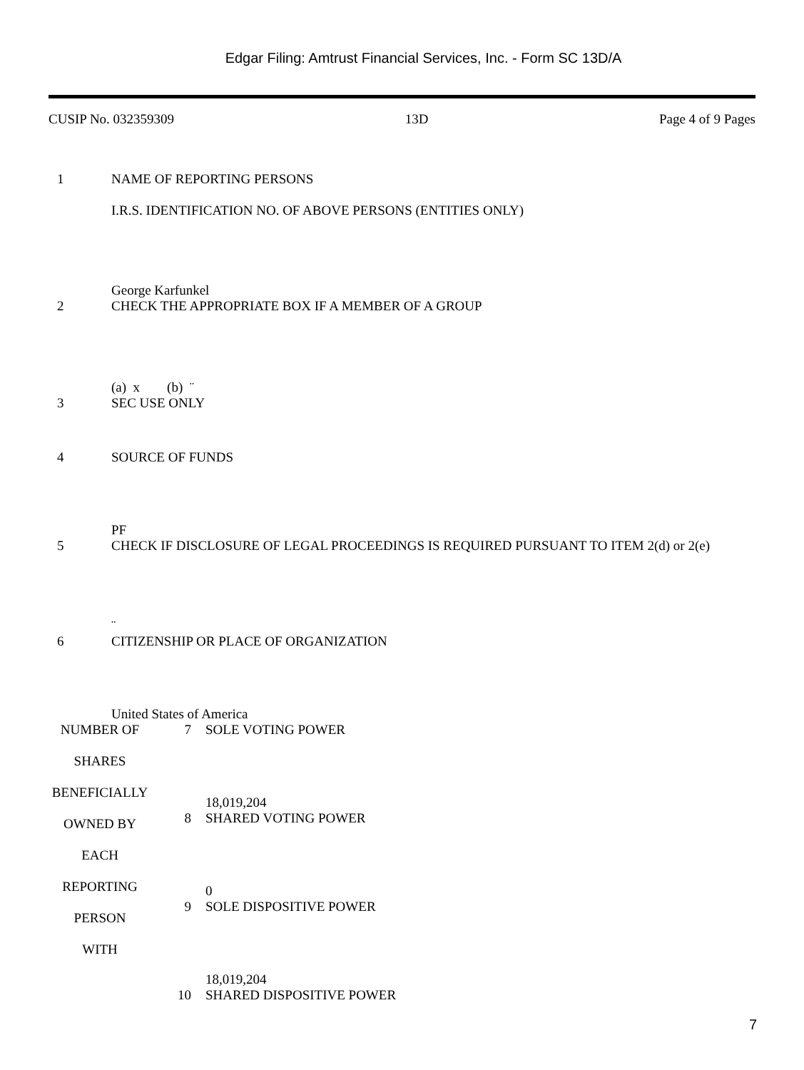Edgar Filing: Amtrust Financial Services, Inc. - Form SC 13D/A
CUSIP No. 032359309 13D Page 4 of 9 Pages
1 NAME OF REPORTING PERSONS
I.R.S. IDENTIFICATION NO. OF ABOVE PERSONS (ENTITIES ONLY)
George Karfunkel
2 CHECK THE APPROPRIATE BOX IF A MEMBER OF A GROUP
(a) x (b) ¨
3 SEC USE ONLY
4 SOURCE OF FUNDS
PF
5 CHECK IF DISCLOSURE OF LEGAL PROCEEDINGS IS REQUIRED PURSUANT TO ITEM 2(d) or 2(e)
¨
6 CITIZENSHIP OR PLACE OF ORGANIZATION
United States of America
| NUMBER OF SHARES BENEFICIALLY OWNED BY EACH REPORTING PERSON WITH | / 7 / SOLE VOTING POWER 18,019,204 / / 8 / SHARED VOTING POWER 0 / / 9 / SOLE DISPOSITIVE POWER 18,019,204 / / 10 / SHARED DISPOSITIVE POWER / |
7